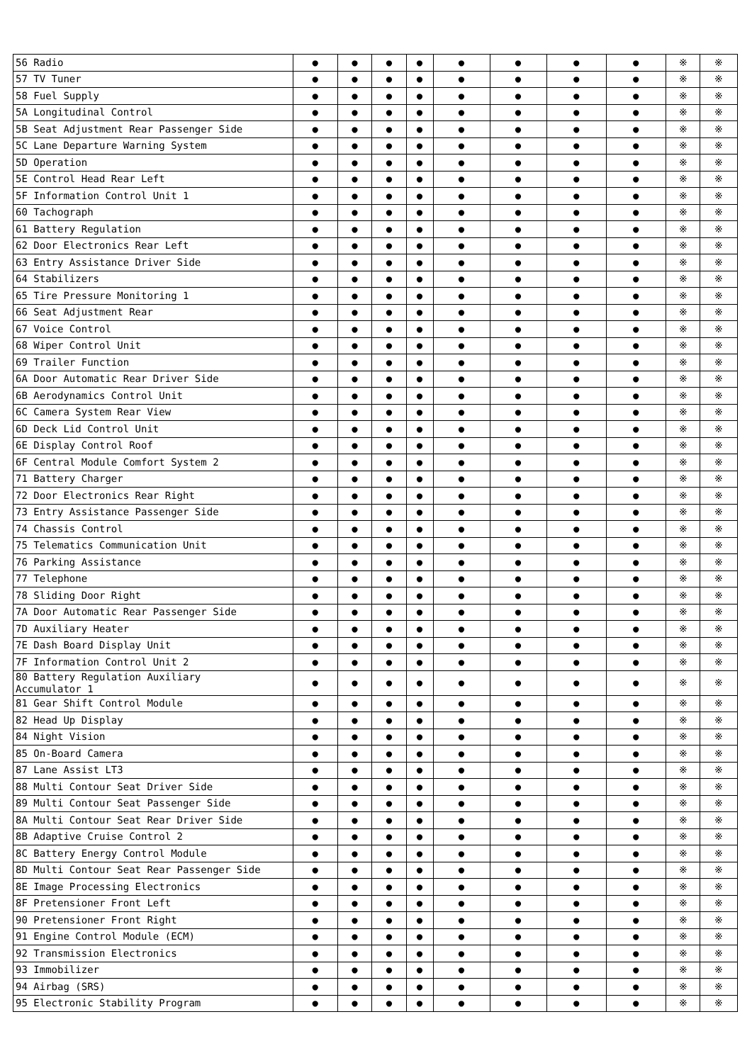| 56 Radio | ● | ● | ● | ● | ● | ● | ● | ● | ※ | ※ |
| 57 TV Tuner | ● | ● | ● | ● | ● | ● | ● | ● | ※ | ※ |
| 58 Fuel Supply | ● | ● | ● | ● | ● | ● | ● | ● | ※ | ※ |
| 5A Longitudinal Control | ● | ● | ● | ● | ● | ● | ● | ● | ※ | ※ |
| 5B Seat Adjustment Rear Passenger Side | ● | ● | ● | ● | ● | ● | ● | ● | ※ | ※ |
| 5C Lane Departure Warning System | ● | ● | ● | ● | ● | ● | ● | ● | ※ | ※ |
| 5D Operation | ● | ● | ● | ● | ● | ● | ● | ● | ※ | ※ |
| 5E Control Head Rear Left | ● | ● | ● | ● | ● | ● | ● | ● | ※ | ※ |
| 5F Information Control Unit 1 | ● | ● | ● | ● | ● | ● | ● | ● | ※ | ※ |
| 60 Tachograph | ● | ● | ● | ● | ● | ● | ● | ● | ※ | ※ |
| 61 Battery Regulation | ● | ● | ● | ● | ● | ● | ● | ● | ※ | ※ |
| 62 Door Electronics Rear Left | ● | ● | ● | ● | ● | ● | ● | ● | ※ | ※ |
| 63 Entry Assistance Driver Side | ● | ● | ● | ● | ● | ● | ● | ● | ※ | ※ |
| 64 Stabilizers | ● | ● | ● | ● | ● | ● | ● | ● | ※ | ※ |
| 65 Tire Pressure Monitoring 1 | ● | ● | ● | ● | ● | ● | ● | ● | ※ | ※ |
| 66 Seat Adjustment Rear | ● | ● | ● | ● | ● | ● | ● | ● | ※ | ※ |
| 67 Voice Control | ● | ● | ● | ● | ● | ● | ● | ● | ※ | ※ |
| 68 Wiper Control Unit | ● | ● | ● | ● | ● | ● | ● | ● | ※ | ※ |
| 69 Trailer Function | ● | ● | ● | ● | ● | ● | ● | ● | ※ | ※ |
| 6A Door Automatic Rear Driver Side | ● | ● | ● | ● | ● | ● | ● | ● | ※ | ※ |
| 6B Aerodynamics Control Unit | ● | ● | ● | ● | ● | ● | ● | ● | ※ | ※ |
| 6C Camera System Rear View | ● | ● | ● | ● | ● | ● | ● | ● | ※ | ※ |
| 6D Deck Lid Control Unit | ● | ● | ● | ● | ● | ● | ● | ● | ※ | ※ |
| 6E Display Control Roof | ● | ● | ● | ● | ● | ● | ● | ● | ※ | ※ |
| 6F Central Module Comfort System 2 | ● | ● | ● | ● | ● | ● | ● | ● | ※ | ※ |
| 71 Battery Charger | ● | ● | ● | ● | ● | ● | ● | ● | ※ | ※ |
| 72 Door Electronics Rear Right | ● | ● | ● | ● | ● | ● | ● | ● | ※ | ※ |
| 73 Entry Assistance Passenger Side | ● | ● | ● | ● | ● | ● | ● | ● | ※ | ※ |
| 74 Chassis Control | ● | ● | ● | ● | ● | ● | ● | ● | ※ | ※ |
| 75 Telematics Communication Unit | ● | ● | ● | ● | ● | ● | ● | ● | ※ | ※ |
| 76 Parking Assistance | ● | ● | ● | ● | ● | ● | ● | ● | ※ | ※ |
| 77 Telephone | ● | ● | ● | ● | ● | ● | ● | ● | ※ | ※ |
| 78 Sliding Door Right | ● | ● | ● | ● | ● | ● | ● | ● | ※ | ※ |
| 7A Door Automatic Rear Passenger Side | ● | ● | ● | ● | ● | ● | ● | ● | ※ | ※ |
| 7D Auxiliary Heater | ● | ● | ● | ● | ● | ● | ● | ● | ※ | ※ |
| 7E Dash Board Display Unit | ● | ● | ● | ● | ● | ● | ● | ● | ※ | ※ |
| 7F Information Control Unit 2 | ● | ● | ● | ● | ● | ● | ● | ● | ※ | ※ |
| 80 Battery Regulation Auxiliary Accumulator 1 | ● | ● | ● | ● | ● | ● | ● | ● | ※ | ※ |
| 81 Gear Shift Control Module | ● | ● | ● | ● | ● | ● | ● | ● | ※ | ※ |
| 82 Head Up Display | ● | ● | ● | ● | ● | ● | ● | ● | ※ | ※ |
| 84 Night Vision | ● | ● | ● | ● | ● | ● | ● | ● | ※ | ※ |
| 85 On-Board Camera | ● | ● | ● | ● | ● | ● | ● | ● | ※ | ※ |
| 87 Lane Assist LT3 | ● | ● | ● | ● | ● | ● | ● | ● | ※ | ※ |
| 88 Multi Contour Seat Driver Side | ● | ● | ● | ● | ● | ● | ● | ● | ※ | ※ |
| 89 Multi Contour Seat Passenger Side | ● | ● | ● | ● | ● | ● | ● | ● | ※ | ※ |
| 8A Multi Contour Seat Rear Driver Side | ● | ● | ● | ● | ● | ● | ● | ● | ※ | ※ |
| 8B Adaptive Cruise Control 2 | ● | ● | ● | ● | ● | ● | ● | ● | ※ | ※ |
| 8C Battery Energy Control Module | ● | ● | ● | ● | ● | ● | ● | ● | ※ | ※ |
| 8D Multi Contour Seat Rear Passenger Side | ● | ● | ● | ● | ● | ● | ● | ● | ※ | ※ |
| 8E Image Processing Electronics | ● | ● | ● | ● | ● | ● | ● | ● | ※ | ※ |
| 8F Pretensioner Front Left | ● | ● | ● | ● | ● | ● | ● | ● | ※ | ※ |
| 90 Pretensioner Front Right | ● | ● | ● | ● | ● | ● | ● | ● | ※ | ※ |
| 91 Engine Control Module (ECM) | ● | ● | ● | ● | ● | ● | ● | ● | ※ | ※ |
| 92 Transmission Electronics | ● | ● | ● | ● | ● | ● | ● | ● | ※ | ※ |
| 93 Immobilizer | ● | ● | ● | ● | ● | ● | ● | ● | ※ | ※ |
| 94 Airbag (SRS) | ● | ● | ● | ● | ● | ● | ● | ● | ※ | ※ |
| 95 Electronic Stability Program | ● | ● | ● | ● | ● | ● | ● | ● | ※ | ※ |